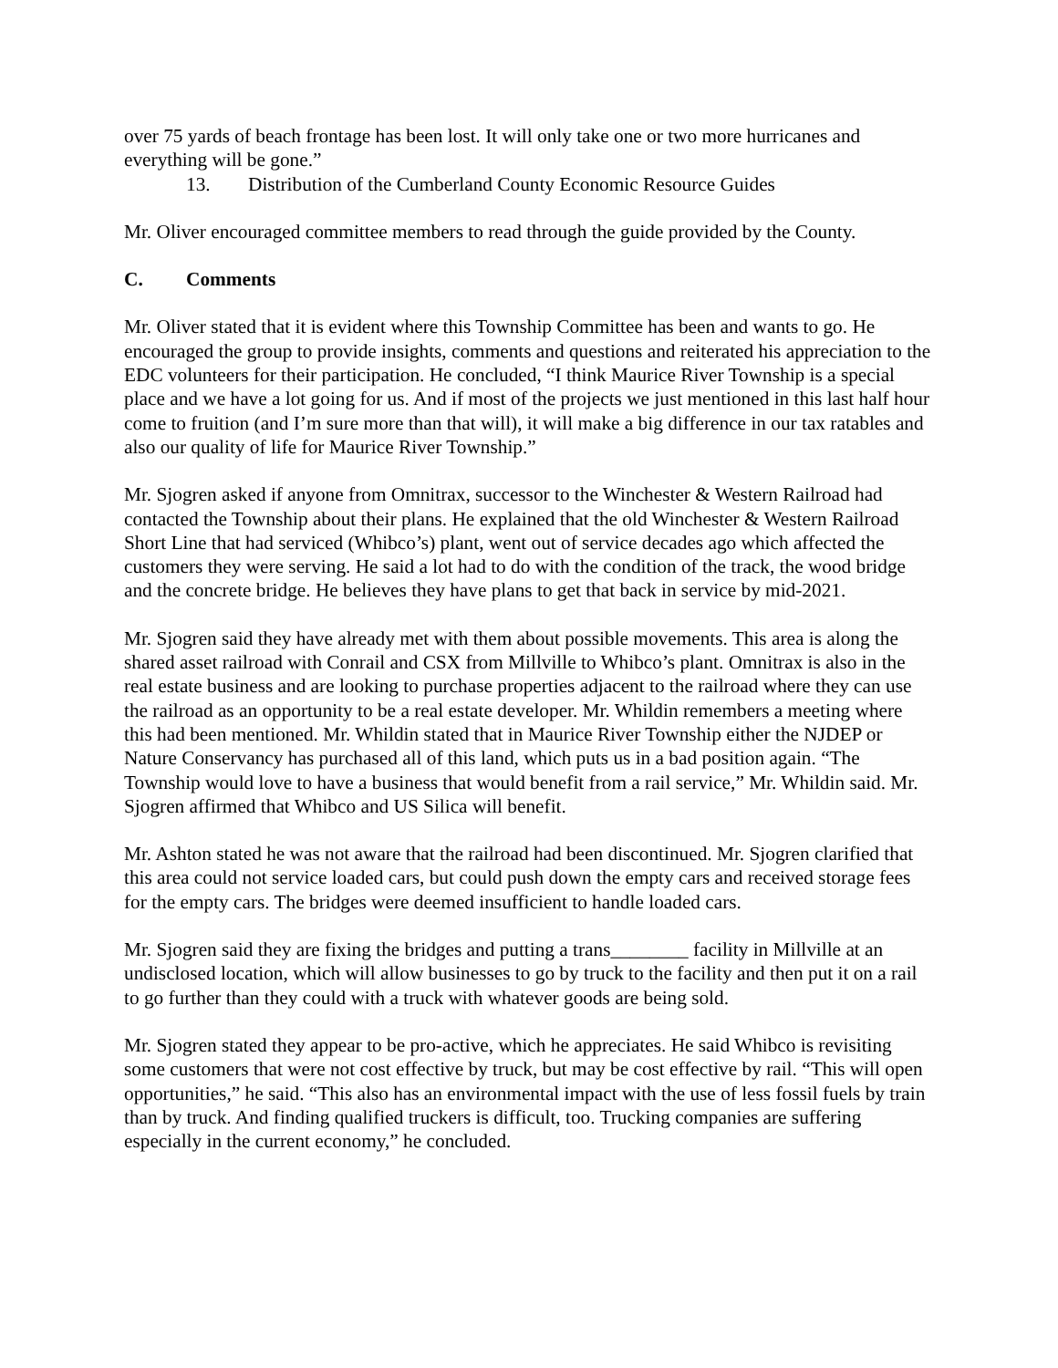over 75 yards of beach frontage has been lost. It will only take one or two more hurricanes and everything will be gone.”
13. Distribution of the Cumberland County Economic Resource Guides
Mr. Oliver encouraged committee members to read through the guide provided by the County.
C. Comments
Mr. Oliver stated that it is evident where this Township Committee has been and wants to go. He encouraged the group to provide insights, comments and questions and reiterated his appreciation to the EDC volunteers for their participation. He concluded, “I think Maurice River Township is a special place and we have a lot going for us. And if most of the projects we just mentioned in this last half hour come to fruition (and I’m sure more than that will), it will make a big difference in our tax ratables and also our quality of life for Maurice River Township.”
Mr. Sjogren asked if anyone from Omnitrax, successor to the Winchester & Western Railroad had contacted the Township about their plans. He explained that the old Winchester & Western Railroad Short Line that had serviced (Whibco’s) plant, went out of service decades ago which affected the customers they were serving. He said a lot had to do with the condition of the track, the wood bridge and the concrete bridge. He believes they have plans to get that back in service by mid-2021.
Mr. Sjogren said they have already met with them about possible movements. This area is along the shared asset railroad with Conrail and CSX from Millville to Whibco’s plant. Omnitrax is also in the real estate business and are looking to purchase properties adjacent to the railroad where they can use the railroad as an opportunity to be a real estate developer. Mr. Whildin remembers a meeting where this had been mentioned. Mr. Whildin stated that in Maurice River Township either the NJDEP or Nature Conservancy has purchased all of this land, which puts us in a bad position again. “The Township would love to have a business that would benefit from a rail service,” Mr. Whildin said. Mr. Sjogren affirmed that Whibco and US Silica will benefit.
Mr. Ashton stated he was not aware that the railroad had been discontinued. Mr. Sjogren clarified that this area could not service loaded cars, but could push down the empty cars and received storage fees for the empty cars. The bridges were deemed insufficient to handle loaded cars.
Mr. Sjogren said they are fixing the bridges and putting a trans________ facility in Millville at an undisclosed location, which will allow businesses to go by truck to the facility and then put it on a rail to go further than they could with a truck with whatever goods are being sold.
Mr. Sjogren stated they appear to be pro-active, which he appreciates. He said Whibco is revisiting some customers that were not cost effective by truck, but may be cost effective by rail. “This will open opportunities,” he said. “This also has an environmental impact with the use of less fossil fuels by train than by truck. And finding qualified truckers is difficult, too. Trucking companies are suffering especially in the current economy,” he concluded.